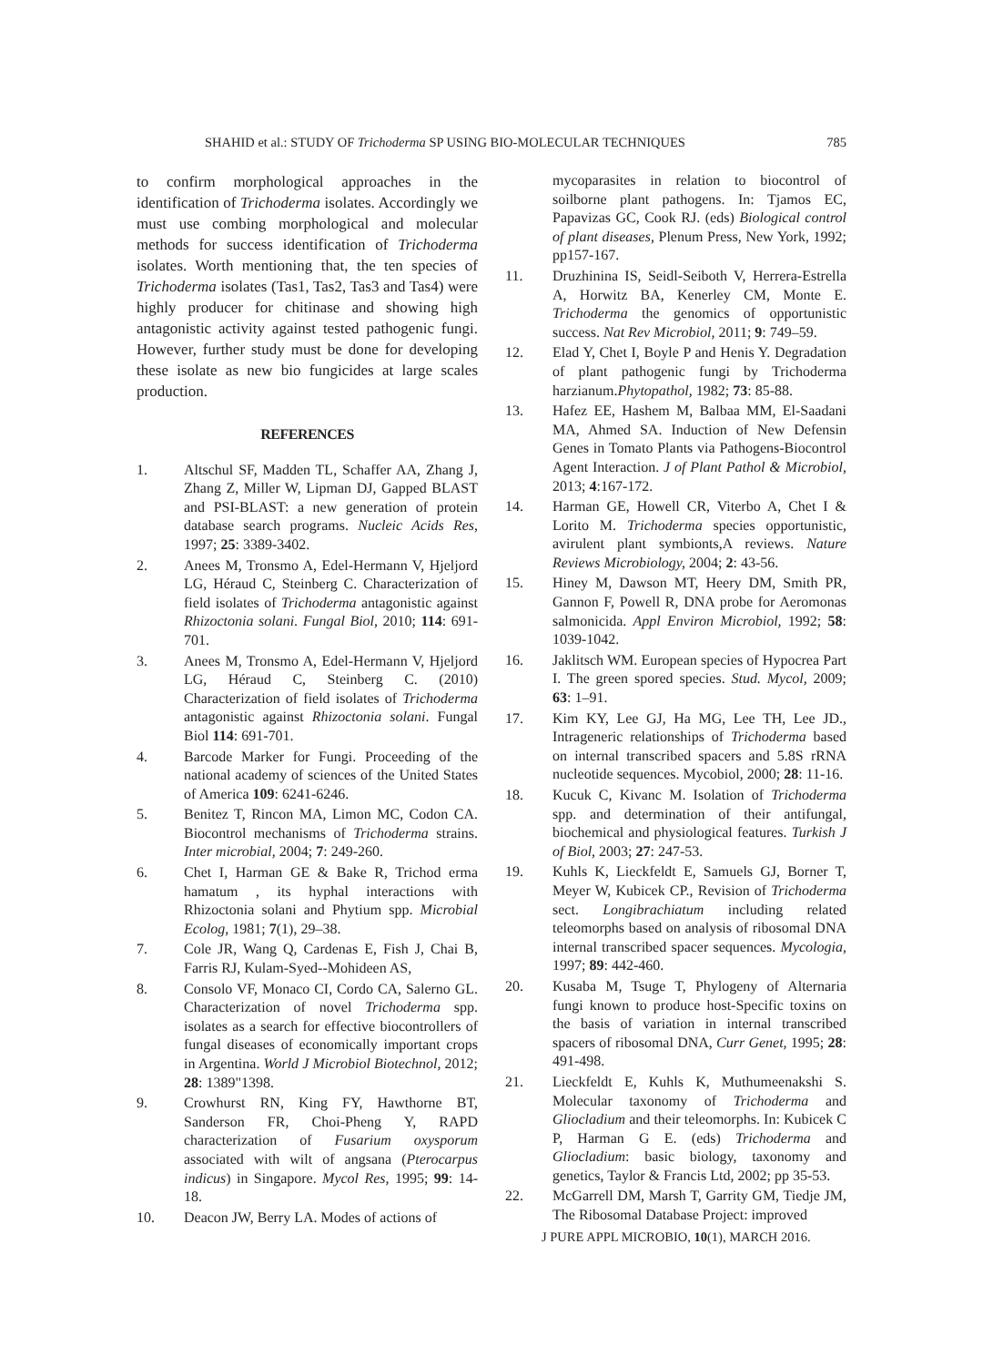SHAHID et al.: STUDY OF Trichoderma SP USING BIO-MOLECULAR TECHNIQUES 785
to confirm morphological approaches in the identification of Trichoderma isolates. Accordingly we must use combing morphological and molecular methods for success identification of Trichoderma isolates. Worth mentioning that, the ten species of Trichoderma isolates (Tas1, Tas2, Tas3 and Tas4) were highly producer for chitinase and showing high antagonistic activity against tested pathogenic fungi. However, further study must be done for developing these isolate as new bio fungicides at large scales production.
REFERENCES
1. Altschul SF, Madden TL, Schaffer AA, Zhang J, Zhang Z, Miller W, Lipman DJ, Gapped BLAST and PSI-BLAST: a new generation of protein database search programs. Nucleic Acids Res, 1997; 25: 3389-3402.
2. Anees M, Tronsmo A, Edel-Hermann V, Hjeljord LG, Héraud C, Steinberg C. Characterization of field isolates of Trichoderma antagonistic against Rhizoctonia solani. Fungal Biol, 2010; 114: 691-701.
3. Anees M, Tronsmo A, Edel-Hermann V, Hjeljord LG, Héraud C, Steinberg C. (2010) Characterization of field isolates of Trichoderma antagonistic against Rhizoctonia solani. Fungal Biol 114: 691-701.
4. Barcode Marker for Fungi. Proceeding of the national academy of sciences of the United States of America 109: 6241-6246.
5. Benitez T, Rincon MA, Limon MC, Codon CA. Biocontrol mechanisms of Trichoderma strains. Inter microbial, 2004; 7: 249-260.
6. Chet I, Harman GE & Bake R, Trichod erma hamatum , its hyphal interactions with Rhizoctonia solani and Phytium spp. Microbial Ecolog, 1981; 7(1), 29–38.
7. Cole JR, Wang Q, Cardenas E, Fish J, Chai B, Farris RJ, Kulam-Syed--Mohideen AS,
8. Consolo VF, Monaco CI, Cordo CA, Salerno GL. Characterization of novel Trichoderma spp. isolates as a search for effective biocontrollers of fungal diseases of economically important crops in Argentina. World J Microbiol Biotechnol, 2012; 28: 1389"1398.
9. Crowhurst RN, King FY, Hawthorne BT, Sanderson FR, Choi-Pheng Y, RAPD characterization of Fusarium oxysporum associated with wilt of angsana (Pterocarpus indicus) in Singapore. Mycol Res, 1995; 99: 14-18.
10. Deacon JW, Berry LA. Modes of actions of
mycoparasites in relation to biocontrol of soilborne plant pathogens. In: Tjamos EC, Papavizas GC, Cook RJ. (eds) Biological control of plant diseases, Plenum Press, New York, 1992; pp157-167.
11. Druzhinina IS, Seidl-Seiboth V, Herrera-Estrella A, Horwitz BA, Kenerley CM, Monte E. Trichoderma the genomics of opportunistic success. Nat Rev Microbiol, 2011; 9: 749–59.
12. Elad Y, Chet I, Boyle P and Henis Y. Degradation of plant pathogenic fungi by Trichoderma harzianum.Phytopathol, 1982; 73: 85-88.
13. Hafez EE, Hashem M, Balbaa MM, El-Saadani MA, Ahmed SA. Induction of New Defensin Genes in Tomato Plants via Pathogens-Biocontrol Agent Interaction. J of Plant Pathol & Microbiol, 2013; 4:167-172.
14. Harman GE, Howell CR, Viterbo A, Chet I & Lorito M. Trichoderma species opportunistic, avirulent plant symbionts,A reviews. Nature Reviews Microbiology, 2004; 2: 43-56.
15. Hiney M, Dawson MT, Heery DM, Smith PR, Gannon F, Powell R, DNA probe for Aeromonas salmonicida. Appl Environ Microbiol, 1992; 58: 1039-1042.
16. Jaklitsch WM. European species of Hypocrea Part I. The green spored species. Stud. Mycol, 2009; 63: 1–91.
17. Kim KY, Lee GJ, Ha MG, Lee TH, Lee JD., Intrageneric relationships of Trichoderma based on internal transcribed spacers and 5.8S rRNA nucleotide sequences. Mycobiol, 2000; 28: 11-16.
18. Kucuk C, Kivanc M. Isolation of Trichoderma spp. and determination of their antifungal, biochemical and physiological features. Turkish J of Biol, 2003; 27: 247-53.
19. Kuhls K, Lieckfeldt E, Samuels GJ, Borner T, Meyer W, Kubicek CP., Revision of Trichoderma sect. Longibrachiatum including related teleomorphs based on analysis of ribosomal DNA internal transcribed spacer sequences. Mycologia, 1997; 89: 442-460.
20. Kusaba M, Tsuge T, Phylogeny of Alternaria fungi known to produce host-Specific toxins on the basis of variation in internal transcribed spacers of ribosomal DNA, Curr Genet, 1995; 28: 491-498.
21. Lieckfeldt E, Kuhls K, Muthumeenakshi S. Molecular taxonomy of Trichoderma and Gliocladium and their teleomorphs. In: Kubicek C P, Harman G E. (eds) Trichoderma and Gliocladium: basic biology, taxonomy and genetics, Taylor & Francis Ltd, 2002; pp 35-53.
22. McGarrell DM, Marsh T, Garrity GM, Tiedje JM, The Ribosomal Database Project: improved
J PURE APPL MICROBIO, 10(1), MARCH 2016.